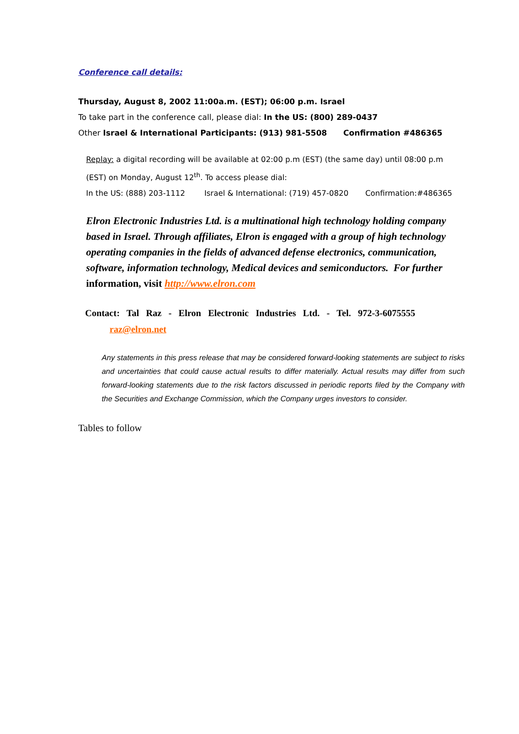Conference call details:
Thursday, August 8, 2002 11:00a.m. (EST); 06:00 p.m. Israel
To take part in the conference call, please dial: In the US: (800) 289-0437
Other Israel & International Participants: (913) 981-5508 Confirmation #486365
Replay: a digital recording will be available at 02:00 p.m (EST) (the same day) until 08:00 p.m (EST) on Monday, August 12<sup>th</sup>. To access please dial:
In the US: (888) 203-1112 Israel & International: (719) 457-0820 Confirmation:#486365
Elron Electronic Industries Ltd. is a multinational high technology holding company based in Israel. Through affiliates, Elron is engaged with a group of high technology operating companies in the fields of advanced defense electronics, communication, software, information technology, Medical devices and semiconductors. For further information, visit http://www.elron.com
Contact: Tal Raz - Elron Electronic Industries Ltd. - Tel. 972-3-6075555
raz@elron.net
Any statements in this press release that may be considered forward-looking statements are subject to risks and uncertainties that could cause actual results to differ materially. Actual results may differ from such forward-looking statements due to the risk factors discussed in periodic reports filed by the Company with the Securities and Exchange Commission, which the Company urges investors to consider.
Tables to follow